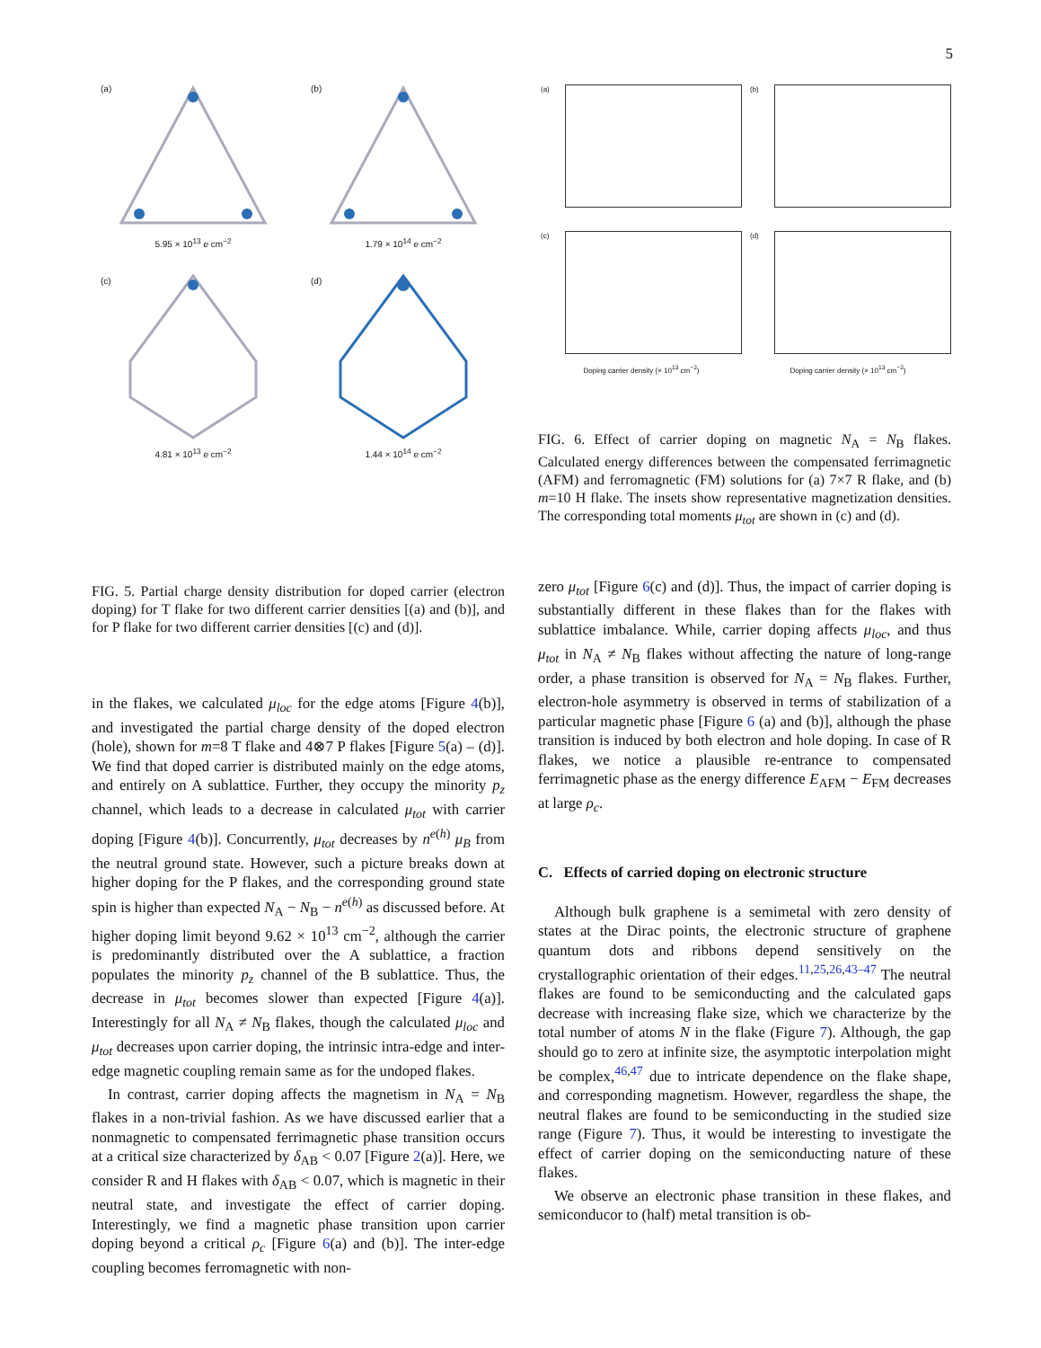5
(a) 5.95 × 10<sup>13</sup> e cm<sup>−2</sup>
(b) 1.79 × 10<sup>14</sup> e cm<sup>−2</sup>
(c) 4.81 × 10<sup>13</sup> e cm<sup>−2</sup>
(d) 1.44 × 10<sup>14</sup> e cm<sup>−2</sup>
FIG. 5. Partial charge density distribution for doped carrier (electron doping) for T flake for two different carrier densities [(a) and (b)], and for P flake for two different carrier densities [(c) and (d)].
in the flakes, we calculated μ<sub>loc</sub> for the edge atoms [Figure 4(b)], and investigated the partial charge density of the doped electron (hole), shown for m=8 T flake and 4⊗7 P flakes [Figure 5(a) – (d)]. We find that doped carrier is distributed mainly on the edge atoms, and entirely on A sublattice. Further, they occupy the minority p<sub>z</sub> channel, which leads to a decrease in calculated μ<sub>tot</sub> with carrier doping [Figure 4(b)]. Concurrently, μ<sub>tot</sub> decreases by n<sup>e(h)</sup> μ<sub>B</sub> from the neutral ground state. However, such a picture breaks down at higher doping for the P flakes, and the corresponding ground state spin is higher than expected N<sub>A</sub> − N<sub>B</sub> − n<sup>e(h)</sup> as discussed before. At higher doping limit beyond 9.62 × 10<sup>13</sup> cm<sup>−2</sup>, although the carrier is predominantly distributed over the A sublattice, a fraction populates the minority p<sub>z</sub> channel of the B sublattice. Thus, the decrease in μ<sub>tot</sub> becomes slower than expected [Figure 4(a)]. Interestingly for all N<sub>A</sub> ≠ N<sub>B</sub> flakes, though the calculated μ<sub>loc</sub> and μ<sub>tot</sub> decreases upon carrier doping, the intrinsic intra-edge and inter-edge magnetic coupling remain same as for the undoped flakes.
In contrast, carrier doping affects the magnetism in N<sub>A</sub> = N<sub>B</sub> flakes in a non-trivial fashion. As we have discussed earlier that a nonmagnetic to compensated ferrimagnetic phase transition occurs at a critical size characterized by δ<sub>AB</sub> < 0.07 [Figure 2(a)]. Here, we consider R and H flakes with δ<sub>AB</sub> < 0.07, which is magnetic in their neutral state, and investigate the effect of carrier doping. Interestingly, we find a magnetic phase transition upon carrier doping beyond a critical ρ<sub>c</sub> [Figure 6(a) and (b)]. The inter-edge coupling becomes ferromagnetic with non-
(a)
(b)
(c)
(d)
Doping carrier density (× 10<sup>13</sup> cm<sup>−2</sup>) Doping carrier density (× 10<sup>13</sup> cm<sup>−2</sup>)
FIG. 6. Effect of carrier doping on magnetic N<sub>A</sub> = N<sub>B</sub> flakes. Calculated energy differences between the compensated ferrimagnetic (AFM) and ferromagnetic (FM) solutions for (a) 7×7 R flake, and (b) m=10 H flake. The insets show representative magnetization densities. The corresponding total moments μ<sub>tot</sub> are shown in (c) and (d).
zero μ<sub>tot</sub> [Figure 6(c) and (d)]. Thus, the impact of carrier doping is substantially different in these flakes than for the flakes with sublattice imbalance. While, carrier doping affects μ<sub>loc</sub>, and thus μ<sub>tot</sub> in N<sub>A</sub> ≠ N<sub>B</sub> flakes without affecting the nature of long-range order, a phase transition is observed for N<sub>A</sub> = N<sub>B</sub> flakes. Further, electron-hole asymmetry is observed in terms of stabilization of a particular magnetic phase [Figure 6 (a) and (b)], although the phase transition is induced by both electron and hole doping. In case of R flakes, we notice a plausible re-entrance to compensated ferrimagnetic phase as the energy difference E<sub>AFM</sub> − E<sub>FM</sub> decreases at large ρ<sub>c</sub>.
C. Effects of carried doping on electronic structure
Although bulk graphene is a semimetal with zero density of states at the Dirac points, the electronic structure of graphene quantum dots and ribbons depend sensitively on the crystallographic orientation of their edges.<sup>11,25,26,43–47</sup> The neutral flakes are found to be semiconducting and the calculated gaps decrease with increasing flake size, which we characterize by the total number of atoms N in the flake (Figure 7). Although, the gap should go to zero at infinite size, the asymptotic interpolation might be complex,<sup>46,47</sup> due to intricate dependence on the flake shape, and corresponding magnetism. However, regardless the shape, the neutral flakes are found to be semiconducting in the studied size range (Figure 7). Thus, it would be interesting to investigate the effect of carrier doping on the semiconducting nature of these flakes.
We observe an electronic phase transition in these flakes, and semiconducor to (half) metal transition is ob-